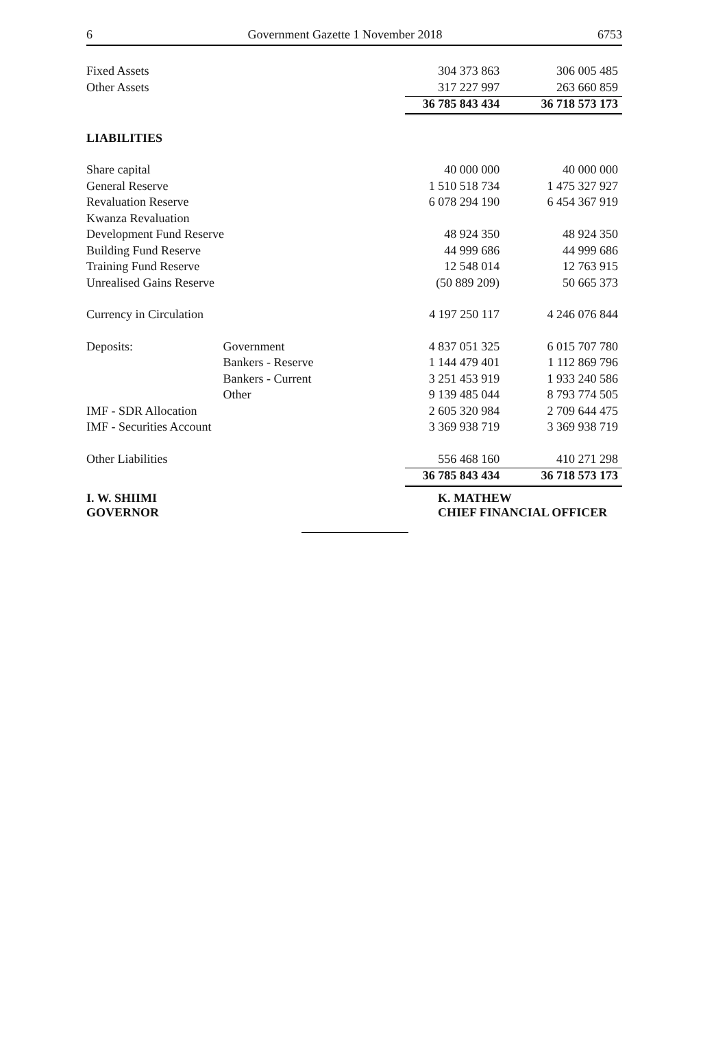6 Government Gazette 1 November 2018 6753
| Fixed Assets | | 304 373 863 | 306 005 485 |
| Other Assets | | 317 227 997 | 263 660 859 |
| | | 36 785 843 434 | 36 718 573 173 |
| LIABILITIES | | | |
| Share capital | | 40 000 000 | 40 000 000 |
| General Reserve | | 1 510 518 734 | 1 475 327 927 |
| Revaluation Reserve | | 6 078 294 190 | 6 454 367 919 |
| Kwanza Revaluation | | | |
| Development Fund Reserve | | 48 924 350 | 48 924 350 |
| Building Fund Reserve | | 44 999 686 | 44 999 686 |
| Training Fund Reserve | | 12 548 014 | 12 763 915 |
| Unrealised Gains Reserve | | (50 889 209) | 50 665 373 |
| Currency in Circulation | | 4 197 250 117 | 4 246 076 844 |
| Deposits: | Government | 4 837 051 325 | 6 015 707 780 |
| | Bankers - Reserve | 1 144 479 401 | 1 112 869 796 |
| | Bankers - Current | 3 251 453 919 | 1 933 240 586 |
| | Other | 9 139 485 044 | 8 793 774 505 |
| IMF - SDR Allocation | | 2 605 320 984 | 2 709 644 475 |
| IMF - Securities Account | | 3 369 938 719 | 3 369 938 719 |
| Other Liabilities | | 556 468 160 | 410 271 298 |
| | | 36 785 843 434 | 36 718 573 173 |
I. W. SHIIMI
GOVERNOR
K. MATHEW
CHIEF FINANCIAL OFFICER